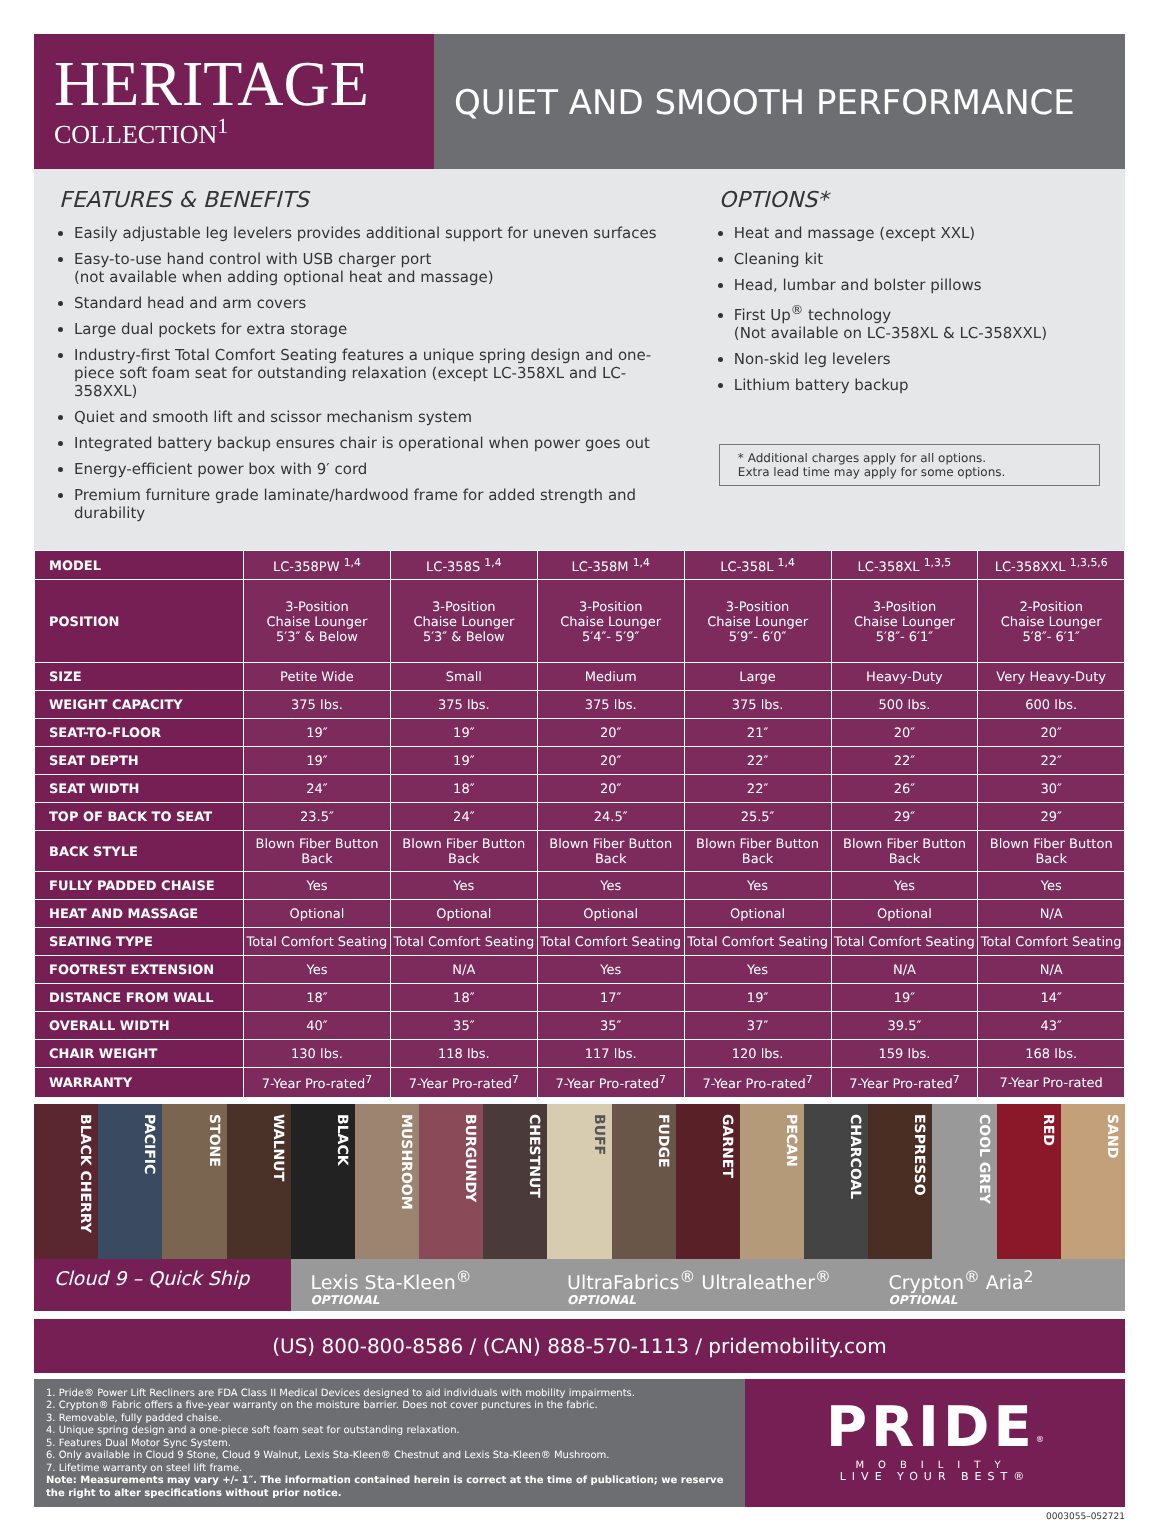HERITAGE
COLLECTION<sup>1</sup>
QUIET AND SMOOTH PERFORMANCE
FEATURES & BENEFITS
Easily adjustable leg levelers provides additional support for uneven surfaces
Easy-to-use hand control with USB charger port
(not available when adding optional heat and massage)
Standard head and arm covers
Large dual pockets for extra storage
Industry-first Total Comfort Seating features a unique spring design and one-piece soft foam seat for outstanding relaxation (except LC-358XL and LC-358XXL)
Quiet and smooth lift and scissor mechanism system
Integrated battery backup ensures chair is operational when power goes out
Energy-efficient power box with 9′ cord
Premium furniture grade laminate/hardwood frame for added strength and durability
OPTIONS*
Heat and massage (except XXL)
Cleaning kit
Head, lumbar and bolster pillows
First Up<sup>®</sup> technology
(Not available on LC-358XL & LC-358XXL)
Non-skid leg levelers
Lithium battery backup
* Additional charges apply for all options.
Extra lead time may apply for some options.
| MODEL | LC-358PW <sup>1,4</sup> | LC-358S <sup>1,4</sup> | LC-358M <sup>1,4</sup> | LC-358L <sup>1,4</sup> | LC-358XL <sup>1,3,5</sup> | LC-358XXL <sup>1,3,5,6</sup> |
| POSITION | 3-Position Chaise Lounger 5′3″ & Below | 3-Position Chaise Lounger 5′3″ & Below | 3-Position Chaise Lounger 5′4″- 5′9″ | 3-Position Chaise Lounger 5′9″- 6′0″ | 3-Position Chaise Lounger 5′8″- 6′1″ | 2-Position Chaise Lounger 5′8″- 6′1″ |
| SIZE | Petite Wide | Small | Medium | Large | Heavy-Duty | Very Heavy-Duty |
| WEIGHT CAPACITY | 375 lbs. | 375 lbs. | 375 lbs. | 375 lbs. | 500 lbs. | 600 lbs. |
| SEAT-TO-FLOOR | 19″ | 19″ | 20″ | 21″ | 20″ | 20″ |
| SEAT DEPTH | 19″ | 19″ | 20″ | 22″ | 22″ | 22″ |
| SEAT WIDTH | 24″ | 18″ | 20″ | 22″ | 26″ | 30″ |
| TOP OF BACK TO SEAT | 23.5″ | 24″ | 24.5″ | 25.5″ | 29″ | 29″ |
| BACK STYLE | Blown Fiber Button Back | Blown Fiber Button Back | Blown Fiber Button Back | Blown Fiber Button Back | Blown Fiber Button Back | Blown Fiber Button Back |
| FULLY PADDED CHAISE | Yes | Yes | Yes | Yes | Yes | Yes |
| HEAT AND MASSAGE | Optional | Optional | Optional | Optional | Optional | N/A |
| SEATING TYPE | Total Comfort Seating | Total Comfort Seating | Total Comfort Seating | Total Comfort Seating | Total Comfort Seating | Total Comfort Seating |
| FOOTREST EXTENSION | Yes | N/A | Yes | Yes | N/A | N/A |
| DISTANCE FROM WALL | 18″ | 18″ | 17″ | 19″ | 19″ | 14″ |
| OVERALL WIDTH | 40″ | 35″ | 35″ | 37″ | 39.5″ | 43″ |
| CHAIR WEIGHT | 130 lbs. | 118 lbs. | 117 lbs. | 120 lbs. | 159 lbs. | 168 lbs. |
| WARRANTY | 7-Year Pro-rated<sup>7</sup> | 7-Year Pro-rated<sup>7</sup> | 7-Year Pro-rated<sup>7</sup> | 7-Year Pro-rated<sup>7</sup> | 7-Year Pro-rated<sup>7</sup> | 7-Year Pro-rated |
BLACK CHERRY
PACIFIC
STONE
WALNUT
BLACK
MUSHROOM
BURGUNDY
CHESTNUT
BUFF
FUDGE
GARNET
PECAN
CHARCOAL
ESPRESSO
COOL GREY
RED
SAND
Cloud 9 – Quick Ship Lexis Sta-Kleen<sup>®</sup>
OPTIONAL
UltraFabrics<sup>®</sup> Ultraleather<sup>®</sup>
OPTIONAL
Crypton<sup>®</sup> Aria<sup>2</sup>
OPTIONAL
(US) 800-800-8586 / (CAN) 888-570-1113 / pridemobility.com
1. Pride® Power Lift Recliners are FDA Class II Medical Devices designed to aid individuals with mobility impairments.
2. Crypton® Fabric offers a five-year warranty on the moisture barrier. Does not cover punctures in the fabric.
3. Removable, fully padded chaise.
4. Unique spring design and a one-piece soft foam seat for outstanding relaxation.
5. Features Dual Motor Sync System.
6. Only available in Cloud 9 Stone, Cloud 9 Walnut, Lexis Sta-Kleen® Chestnut and Lexis Sta-Kleen® Mushroom.
7. Lifetime warranty on steel lift frame.
Note: Measurements may vary +/- 1″. The information contained herein is correct at the time of publication; we reserve the right to alter specifications without prior notice.
PRIDE<sup>®</sup>
MOBILITY
LIVE YOUR BEST®
0003055–052721